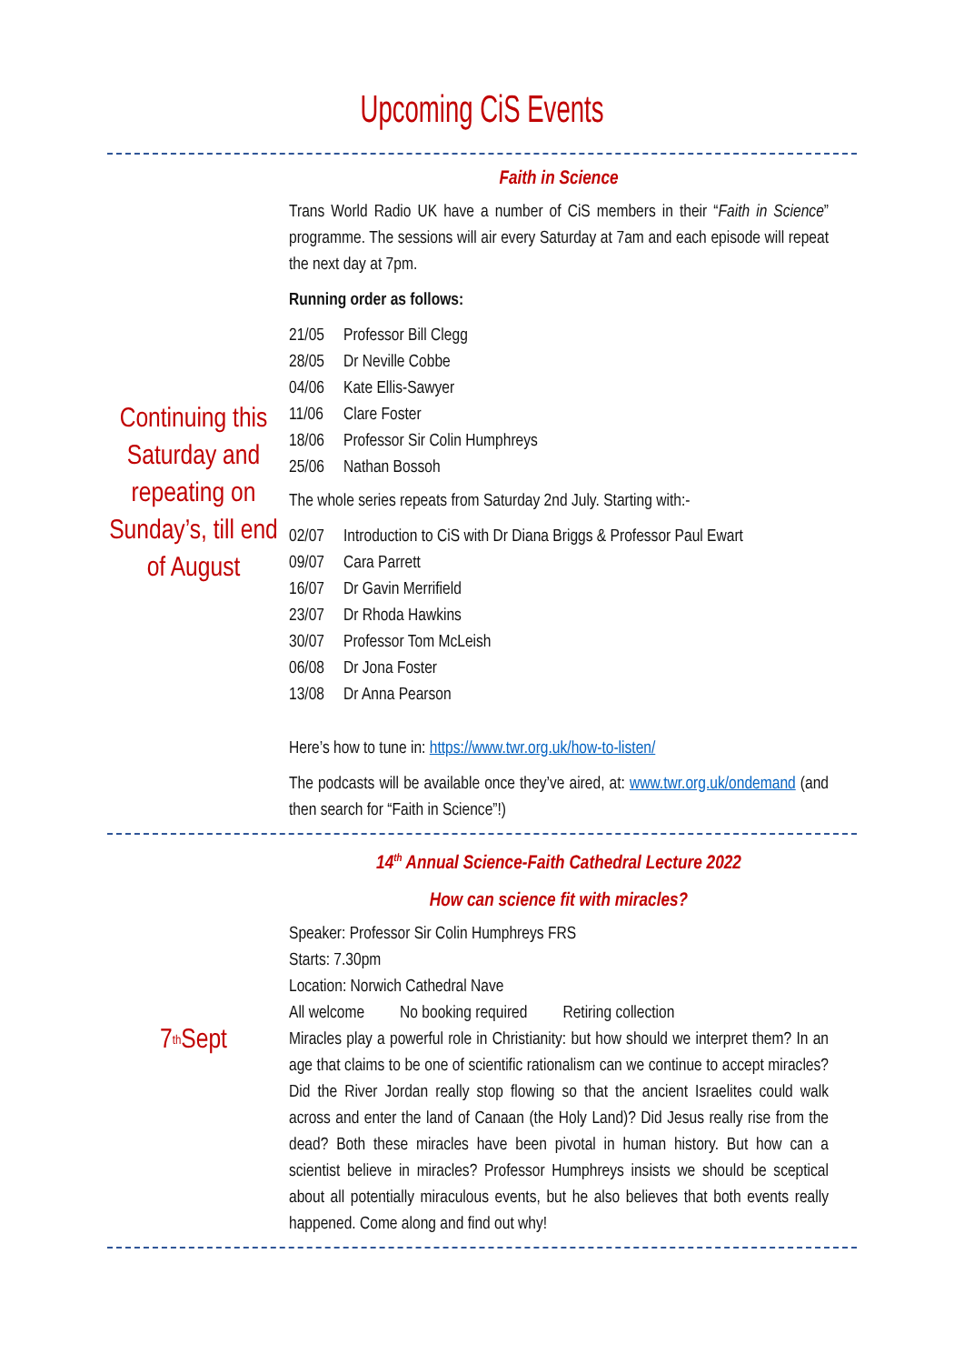Upcoming CiS Events
Continuing this Saturday and repeating on Sunday’s, till end of August
Faith in Science
Trans World Radio UK have a number of CiS members in their “Faith in Science” programme. The sessions will air every Saturday at 7am and each episode will repeat the next day at 7pm.
Running order as follows:
21/05 Professor Bill Clegg
28/05 Dr Neville Cobbe
04/06 Kate Ellis-Sawyer
11/06 Clare Foster
18/06 Professor Sir Colin Humphreys
25/06 Nathan Bossoh
The whole series repeats from Saturday 2nd July. Starting with:-
02/07 Introduction to CiS with Dr Diana Briggs & Professor Paul Ewart
09/07 Cara Parrett
16/07 Dr Gavin Merrifield
23/07 Dr Rhoda Hawkins
30/07 Professor Tom McLeish
06/08 Dr Jona Foster
13/08 Dr Anna Pearson
Here’s how to tune in: https://www.twr.org.uk/how-to-listen/
The podcasts will be available once they’ve aired, at: www.twr.org.uk/ondemand (and then search for “Faith in Science”!)
7<sup>th</sup> Sept
14<sup>th</sup> Annual Science-Faith Cathedral Lecture 2022
How can science fit with miracles?
Speaker: Professor Sir Colin Humphreys FRS
Starts: 7.30pm
Location: Norwich Cathedral Nave
All welcome No booking required Retiring collection
Miracles play a powerful role in Christianity: but how should we interpret them? In an age that claims to be one of scientific rationalism can we continue to accept miracles? Did the River Jordan really stop flowing so that the ancient Israelites could walk across and enter the land of Canaan (the Holy Land)? Did Jesus really rise from the dead? Both these miracles have been pivotal in human history. But how can a scientist believe in miracles? Professor Humphreys insists we should be sceptical about all potentially miraculous events, but he also believes that both events really happened. Come along and find out why!